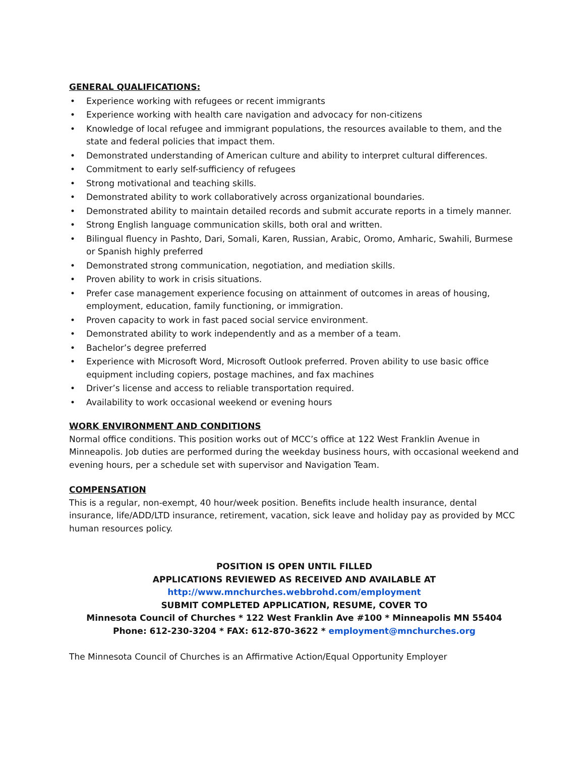GENERAL QUALIFICATIONS:
• Experience working with refugees or recent immigrants
• Experience working with health care navigation and advocacy for non-citizens
• Knowledge of local refugee and immigrant populations, the resources available to them, and the state and federal policies that impact them.
• Demonstrated understanding of American culture and ability to interpret cultural differences.
• Commitment to early self-sufficiency of refugees
• Strong motivational and teaching skills.
• Demonstrated ability to work collaboratively across organizational boundaries.
• Demonstrated ability to maintain detailed records and submit accurate reports in a timely manner.
• Strong English language communication skills, both oral and written.
• Bilingual fluency in Pashto, Dari, Somali, Karen, Russian, Arabic, Oromo, Amharic, Swahili, Burmese or Spanish highly preferred
• Demonstrated strong communication, negotiation, and mediation skills.
• Proven ability to work in crisis situations.
• Prefer case management experience focusing on attainment of outcomes in areas of housing, employment, education, family functioning, or immigration.
• Proven capacity to work in fast paced social service environment.
• Demonstrated ability to work independently and as a member of a team.
• Bachelor’s degree preferred
• Experience with Microsoft Word, Microsoft Outlook preferred. Proven ability to use basic office equipment including copiers, postage machines, and fax machines
• Driver’s license and access to reliable transportation required.
• Availability to work occasional weekend or evening hours
WORK ENVIRONMENT AND CONDITIONS
Normal office conditions. This position works out of MCC’s office at 122 West Franklin Avenue in Minneapolis. Job duties are performed during the weekday business hours, with occasional weekend and evening hours, per a schedule set with supervisor and Navigation Team.
COMPENSATION
This is a regular, non-exempt, 40 hour/week position. Benefits include health insurance, dental insurance, life/ADD/LTD insurance, retirement, vacation, sick leave and holiday pay as provided by MCC human resources policy.
POSITION IS OPEN UNTIL FILLED
APPLICATIONS REVIEWED AS RECEIVED AND AVAILABLE AT
http://www.mnchurches.webbrohd.com/employment
SUBMIT COMPLETED APPLICATION, RESUME, COVER TO
Minnesota Council of Churches * 122 West Franklin Ave #100 * Minneapolis MN 55404
Phone: 612-230-3204 * FAX: 612-870-3622 * employment@mnchurches.org
The Minnesota Council of Churches is an Affirmative Action/Equal Opportunity Employer